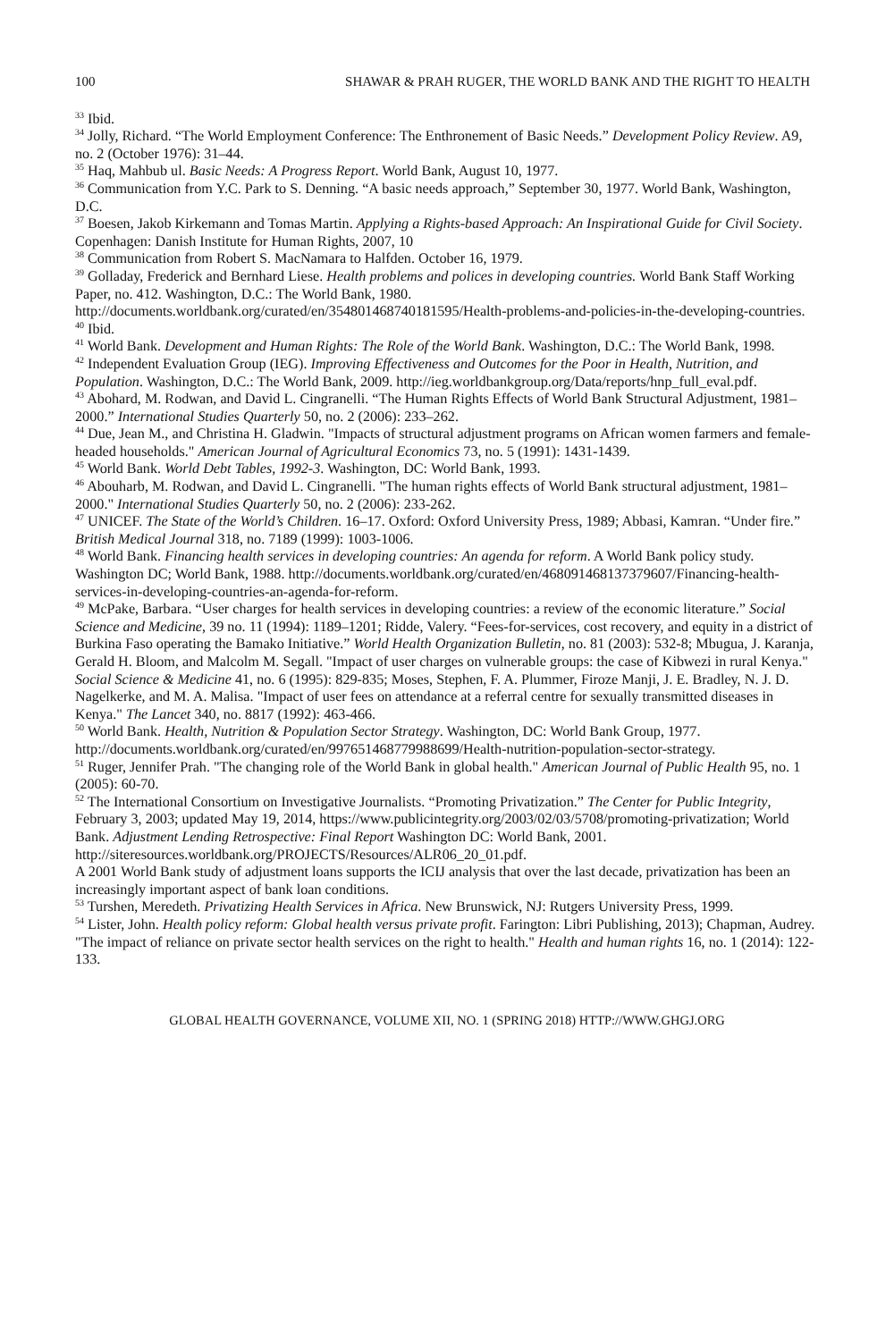100 SHAWAR & PRAH RUGER, THE WORLD BANK AND THE RIGHT TO HEALTH
<sup>33</sup> Ibid.
<sup>34</sup> Jolly, Richard. “The World Employment Conference: The Enthronement of Basic Needs.” Development Policy Review. A9, no. 2 (October 1976): 31–44.
<sup>35</sup> Haq, Mahbub ul. Basic Needs: A Progress Report. World Bank, August 10, 1977.
<sup>36</sup> Communication from Y.C. Park to S. Denning. “A basic needs approach,” September 30, 1977. World Bank, Washington, D.C.
<sup>37</sup> Boesen, Jakob Kirkemann and Tomas Martin. Applying a Rights-based Approach: An Inspirational Guide for Civil Society. Copenhagen: Danish Institute for Human Rights, 2007, 10
<sup>38</sup> Communication from Robert S. MacNamara to Halfden. October 16, 1979.
<sup>39</sup> Golladay, Frederick and Bernhard Liese. Health problems and polices in developing countries. World Bank Staff Working Paper, no. 412. Washington, D.C.: The World Bank, 1980. http://documents.worldbank.org/curated/en/354801468740181595/Health-problems-and-policies-in-the-developing-countries.
<sup>40</sup> Ibid.
<sup>41</sup> World Bank. Development and Human Rights: The Role of the World Bank. Washington, D.C.: The World Bank, 1998.
<sup>42</sup> Independent Evaluation Group (IEG). Improving Effectiveness and Outcomes for the Poor in Health, Nutrition, and Population. Washington, D.C.: The World Bank, 2009. http://ieg.worldbankgroup.org/Data/reports/hnp_full_eval.pdf.
<sup>43</sup> Abohard, M. Rodwan, and David L. Cingranelli. “The Human Rights Effects of World Bank Structural Adjustment, 1981–2000.” International Studies Quarterly 50, no. 2 (2006): 233–262.
<sup>44</sup> Due, Jean M., and Christina H. Gladwin. "Impacts of structural adjustment programs on African women farmers and female-headed households." American Journal of Agricultural Economics 73, no. 5 (1991): 1431-1439.
<sup>45</sup> World Bank. World Debt Tables, 1992-3. Washington, DC: World Bank, 1993.
<sup>46</sup> Abouharb, M. Rodwan, and David L. Cingranelli. "The human rights effects of World Bank structural adjustment, 1981–2000." International Studies Quarterly 50, no. 2 (2006): 233-262.
<sup>47</sup> UNICEF. The State of the World’s Children. 16–17. Oxford: Oxford University Press, 1989; Abbasi, Kamran. “Under fire.” British Medical Journal 318, no. 7189 (1999): 1003-1006.
<sup>48</sup> World Bank. Financing health services in developing countries: An agenda for reform. A World Bank policy study. Washington DC; World Bank, 1988. http://documents.worldbank.org/curated/en/468091468137379607/Financing-health-services-in-developing-countries-an-agenda-for-reform.
<sup>49</sup> McPake, Barbara. “User charges for health services in developing countries: a review of the economic literature.” Social Science and Medicine, 39 no. 11 (1994): 1189–1201; Ridde, Valery. “Fees-for-services, cost recovery, and equity in a district of Burkina Faso operating the Bamako Initiative.” World Health Organization Bulletin, no. 81 (2003): 532-8; Mbugua, J. Karanja, Gerald H. Bloom, and Malcolm M. Segall. "Impact of user charges on vulnerable groups: the case of Kibwezi in rural Kenya." Social Science & Medicine 41, no. 6 (1995): 829-835; Moses, Stephen, F. A. Plummer, Firoze Manji, J. E. Bradley, N. J. D. Nagelkerke, and M. A. Malisa. "Impact of user fees on attendance at a referral centre for sexually transmitted diseases in Kenya." The Lancet 340, no. 8817 (1992): 463-466.
<sup>50</sup> World Bank. Health, Nutrition & Population Sector Strategy. Washington, DC: World Bank Group, 1977. http://documents.worldbank.org/curated/en/997651468779988699/Health-nutrition-population-sector-strategy.
<sup>51</sup> Ruger, Jennifer Prah. "The changing role of the World Bank in global health." American Journal of Public Health 95, no. 1 (2005): 60-70.
<sup>52</sup> The International Consortium on Investigative Journalists. “Promoting Privatization.” The Center for Public Integrity, February 3, 2003; updated May 19, 2014, https://www.publicintegrity.org/2003/02/03/5708/promoting-privatization; World Bank. Adjustment Lending Retrospective: Final Report Washington DC: World Bank, 2001. http://siteresources.worldbank.org/PROJECTS/Resources/ALR06_20_01.pdf.
A 2001 World Bank study of adjustment loans supports the ICIJ analysis that over the last decade, privatization has been an increasingly important aspect of bank loan conditions.
<sup>53</sup> Turshen, Meredeth. Privatizing Health Services in Africa. New Brunswick, NJ: Rutgers University Press, 1999.
<sup>54</sup> Lister, John. Health policy reform: Global health versus private profit. Farington: Libri Publishing, 2013); Chapman, Audrey. "The impact of reliance on private sector health services on the right to health." Health and human rights 16, no. 1 (2014): 122-133.
GLOBAL HEALTH GOVERNANCE, VOLUME XII, NO. 1 (SPRING 2018) HTTP://WWW.GHGJ.ORG